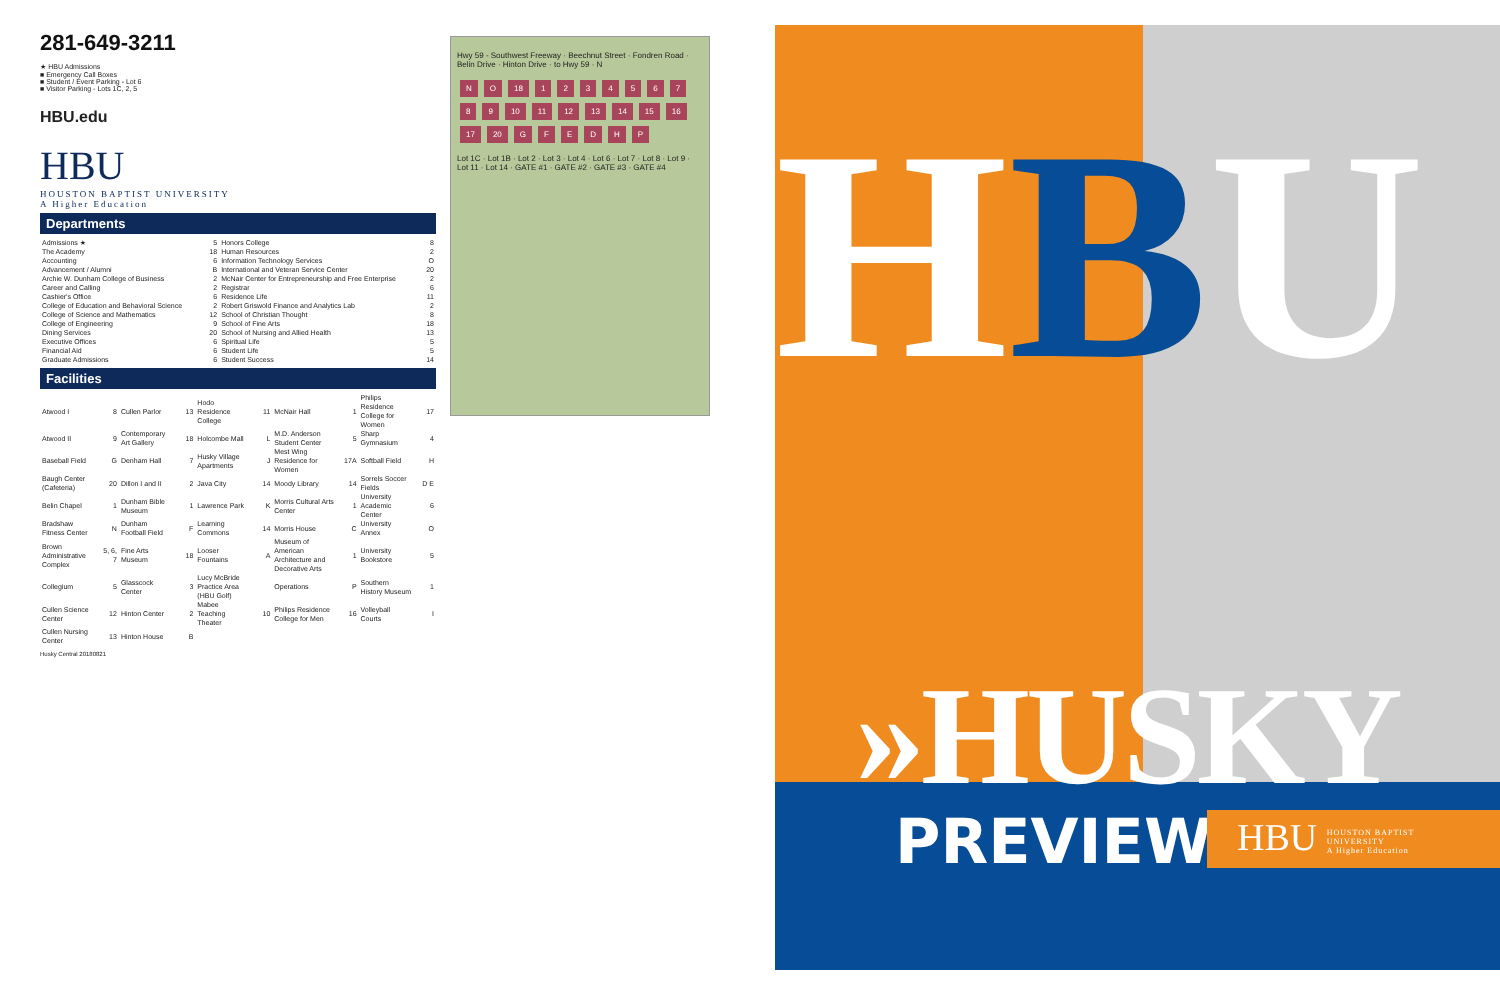281-649-3211
★ HBU Admissions
■ Emergency Call Boxes
■ Student / Event Parking - Lot 6
■ Visitor Parking - Lots 1C, 2, 5
HBU.edu
HBU
HOUSTON BAPTIST UNIVERSITY
A Higher Education
Departments
| Admissions ★ | 5 | Honors College | 8 |
| The Academy | 18 | Human Resources | 2 |
| Accounting | 6 | Information Technology Services | O |
| Advancement / Alumni | B | International and Veteran Service Center | 20 |
| Archie W. Dunham College of Business | 2 | McNair Center for Entrepreneurship and Free Enterprise | 2 |
| Career and Calling | 2 | Registrar | 6 |
| Cashier's Office | 6 | Residence Life | 11 |
| College of Education and Behavioral Science | 2 | Robert Griswold Finance and Analytics Lab | 2 |
| College of Science and Mathematics | 12 | School of Christian Thought | 8 |
| College of Engineering | 9 | School of Fine Arts | 18 |
| Dining Services | 20 | School of Nursing and Allied Health | 13 |
| Executive Offices | 6 | Spiritual Life | 5 |
| Financial Aid | 6 | Student Life | 5 |
| Graduate Admissions | 6 | Student Success | 14 |
Facilities
| Atwood I | 8 | Cullen Parlor | 13 | Hodo Residence College | 11 | McNair Hall | 1 | Philips Residence College for Women | 17 |
| Atwood II | 9 | Contemporary Art Gallery | 18 | Holcombe Mall | L | M.D. Anderson Student Center | 5 | Sharp Gymnasium | 4 |
| Baseball Field | G | Denham Hall | 7 | Husky Village Apartments | J | Mest Wing Residence for Women | 17A | Softball Field | H |
| Baugh Center (Cafeteria) | 20 | Dillon I and II | 2 | Java City | 14 | Moody Library | 14 | Sorrels Soccer Fields | D E |
| Belin Chapel | 1 | Dunham Bible Museum | 1 | Lawrence Park | K | Morris Cultural Arts Center | 1 | University Academic Center | 6 |
| Bradshaw Fitness Center | N | Dunham Football Field | F | Learning Commons | 14 | Morris House | C | University Annex | O |
| Brown Administrative Complex | 5, 6, 7 | Fine Arts Museum | 18 | Looser Fountains | A | Museum of American Architecture and Decorative Arts | 1 | University Bookstore | 5 |
| Collegium | 5 | Glasscock Center | 3 | Lucy McBride Practice Area (HBU Golf) | | Operations | P | Southern History Museum | 1 |
| Cullen Science Center | 12 | Hinton Center | 2 | Mabee Teaching Theater | 10 | Philips Residence College for Men | 16 | Volleyball Courts | I |
| Cullen Nursing Center | 13 | Hinton House | B | | | | | | |
Husky Central 20180821
Hwy 59 - Southwest Freeway · Beechnut Street · Fondren Road · Belin Drive · Hinton Drive · to Hwy 59 · N
N O 18 123456789 10 11 12 13 14 15 16 17 20 GFEDHP
Lot 1C · Lot 1B · Lot 2 · Lot 3 · Lot 4 · Lot 6 · Lot 7 · Lot 8 · Lot 9 · Lot 11 · Lot 14 · GATE #1 · GATE #2 · GATE #3 · GATE #4
HBU
»HUSKY
PREVIEW
HBU HOUSTON BAPTIST
UNIVERSITY
A Higher Education